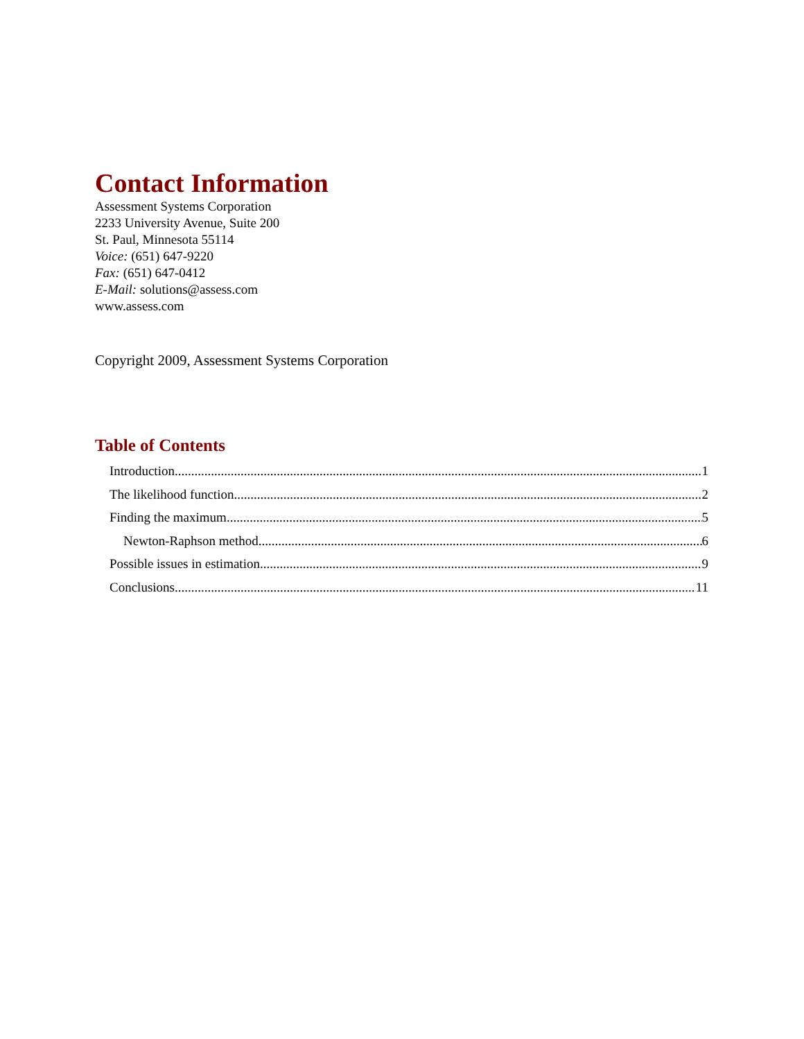Contact Information
Assessment Systems Corporation
2233 University Avenue, Suite 200
St. Paul, Minnesota 55114
Voice: (651) 647-9220
Fax: (651) 647-0412
E-Mail: solutions@assess.com
www.assess.com
Copyright 2009, Assessment Systems Corporation
Table of Contents
Introduction 1
The likelihood function 2
Finding the maximum 5
Newton-Raphson method 6
Possible issues in estimation 9
Conclusions 11